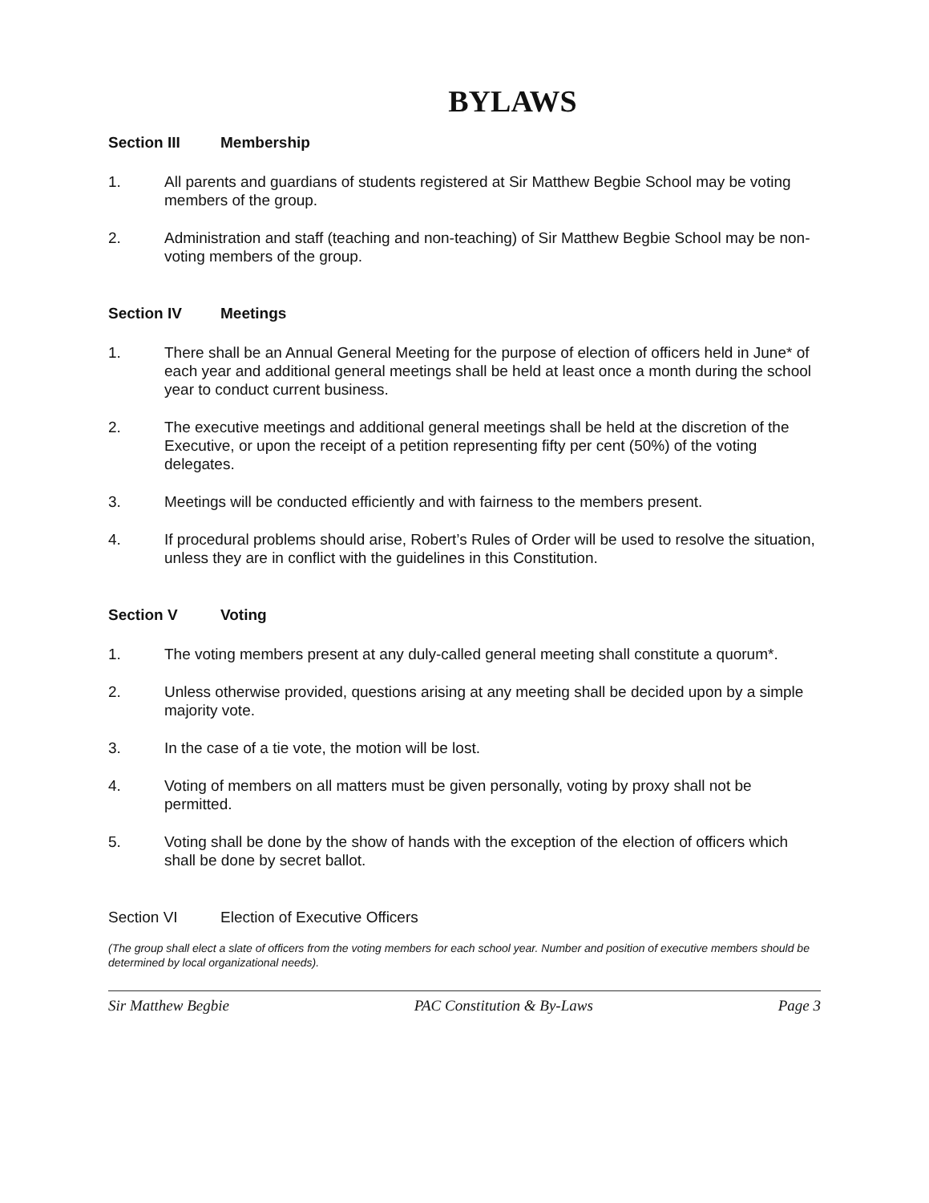BYLAWS
Section III Membership
1. All parents and guardians of students registered at Sir Matthew Begbie School may be voting members of the group.
2. Administration and staff (teaching and non-teaching) of Sir Matthew Begbie School may be non-voting members of the group.
Section IV Meetings
1. There shall be an Annual General Meeting for the purpose of election of officers held in June* of each year and additional general meetings shall be held at least once a month during the school year to conduct current business.
2. The executive meetings and additional general meetings shall be held at the discretion of the Executive, or upon the receipt of a petition representing fifty per cent (50%) of the voting delegates.
3. Meetings will be conducted efficiently and with fairness to the members present.
4. If procedural problems should arise, Robert’s Rules of Order will be used to resolve the situation, unless they are in conflict with the guidelines in this Constitution.
Section V Voting
1. The voting members present at any duly-called general meeting shall constitute a quorum*.
2. Unless otherwise provided, questions arising at any meeting shall be decided upon by a simple majority vote.
3. In the case of a tie vote, the motion will be lost.
4. Voting of members on all matters must be given personally, voting by proxy shall not be permitted.
5. Voting shall be done by the show of hands with the exception of the election of officers which shall be done by secret ballot.
Section VI Election of Executive Officers
(The group shall elect a slate of officers from the voting members for each school year. Number and position of executive members should be determined by local organizational needs).
Sir Matthew Begbie PAC Constitution & By-Laws Page 3